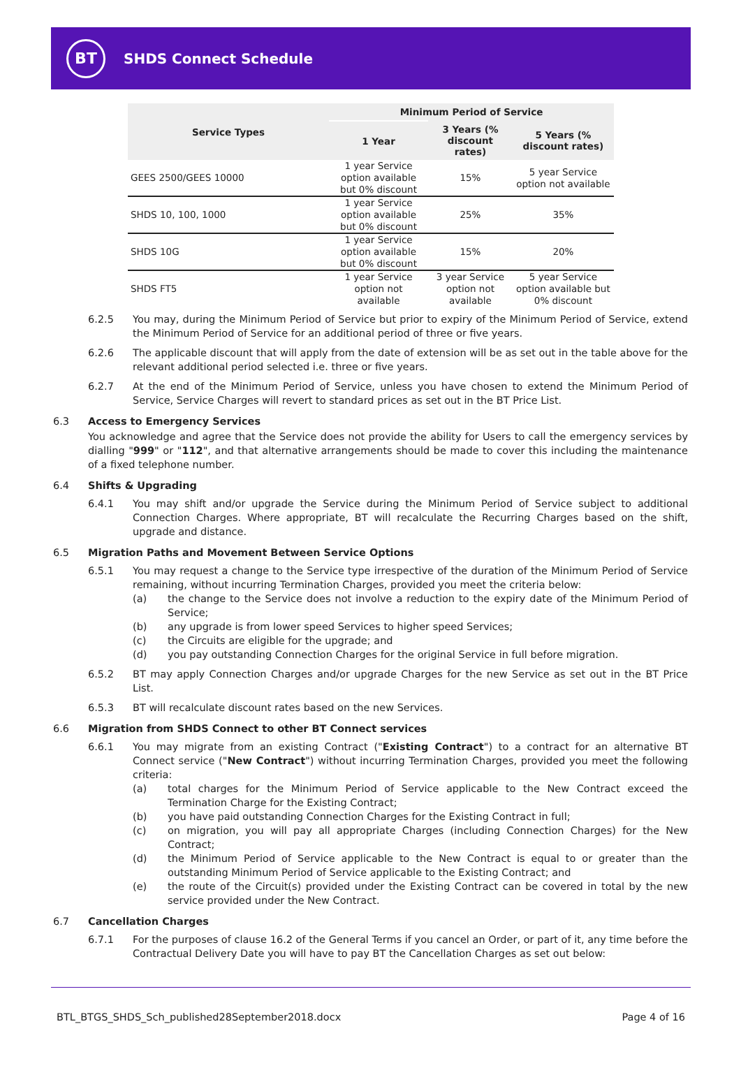BT
SHDS Connect Schedule
| Service Types | Minimum Period of Service | | |
| --- | --- | --- | --- |
| | 1 Year | 3 Years (% discount rates) | 5 Years (% discount rates) |
| GEES 2500/GEES 10000 | 1 year Service option available but 0% discount | 15% | 5 year Service option not available |
| SHDS 10, 100, 1000 | 1 year Service option available but 0% discount | 25% | 35% |
| SHDS 10G | 1 year Service option available but 0% discount | 15% | 20% |
| SHDS FT5 | 1 year Service option not available | 3 year Service option not available | 5 year Service option available but 0% discount |
6.2.5 You may, during the Minimum Period of Service but prior to expiry of the Minimum Period of Service, extend the Minimum Period of Service for an additional period of three or five years.
6.2.6 The applicable discount that will apply from the date of extension will be as set out in the table above for the relevant additional period selected i.e. three or five years.
6.2.7 At the end of the Minimum Period of Service, unless you have chosen to extend the Minimum Period of Service, Service Charges will revert to standard prices as set out in the BT Price List.
6.3 Access to Emergency Services
You acknowledge and agree that the Service does not provide the ability for Users to call the emergency services by dialling "999" or "112", and that alternative arrangements should be made to cover this including the maintenance of a fixed telephone number.
6.4 Shifts & Upgrading
6.4.1 You may shift and/or upgrade the Service during the Minimum Period of Service subject to additional Connection Charges. Where appropriate, BT will recalculate the Recurring Charges based on the shift, upgrade and distance.
6.5 Migration Paths and Movement Between Service Options
6.5.1 You may request a change to the Service type irrespective of the duration of the Minimum Period of Service remaining, without incurring Termination Charges, provided you meet the criteria below:
(a) the change to the Service does not involve a reduction to the expiry date of the Minimum Period of Service;
(b) any upgrade is from lower speed Services to higher speed Services;
(c) the Circuits are eligible for the upgrade; and
(d) you pay outstanding Connection Charges for the original Service in full before migration.
6.5.2 BT may apply Connection Charges and/or upgrade Charges for the new Service as set out in the BT Price List.
6.5.3 BT will recalculate discount rates based on the new Services.
6.6 Migration from SHDS Connect to other BT Connect services
6.6.1 You may migrate from an existing Contract ("Existing Contract") to a contract for an alternative BT Connect service ("New Contract") without incurring Termination Charges, provided you meet the following criteria:
(a) total charges for the Minimum Period of Service applicable to the New Contract exceed the Termination Charge for the Existing Contract;
(b) you have paid outstanding Connection Charges for the Existing Contract in full;
(c) on migration, you will pay all appropriate Charges (including Connection Charges) for the New Contract;
(d) the Minimum Period of Service applicable to the New Contract is equal to or greater than the outstanding Minimum Period of Service applicable to the Existing Contract; and
(e) the route of the Circuit(s) provided under the Existing Contract can be covered in total by the new service provided under the New Contract.
6.7 Cancellation Charges
6.7.1 For the purposes of clause 16.2 of the General Terms if you cancel an Order, or part of it, any time before the Contractual Delivery Date you will have to pay BT the Cancellation Charges as set out below:
BTL_BTGS_SHDS_Sch_published28September2018.docx Page 4 of 16